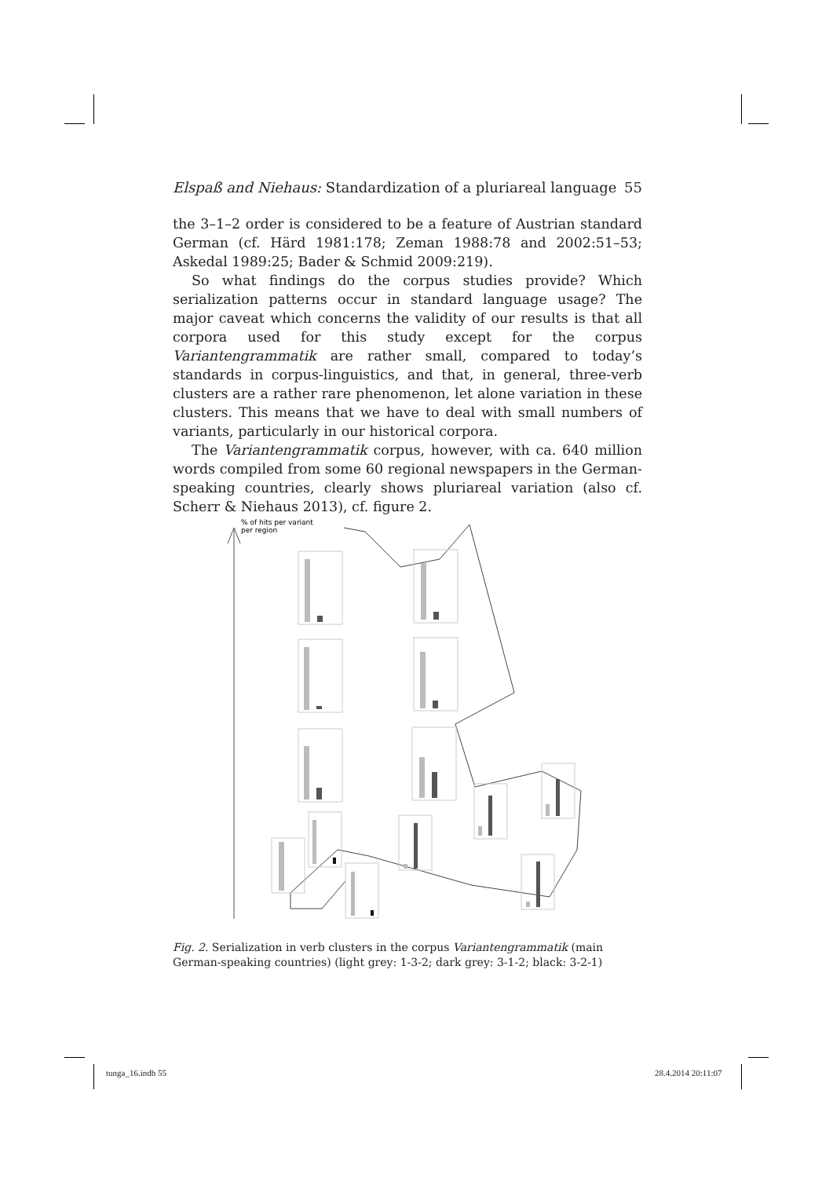Elspaß and Niehaus: Standardization of a pluriareal language 55
the 3–1–2 order is considered to be a feature of Austrian standard German (cf. Härd 1981:178; Zeman 1988:78 and 2002:51–53; Askedal 1989:25; Bader & Schmid 2009:219).
So what findings do the corpus studies provide? Which serialization patterns occur in standard language usage? The major caveat which concerns the validity of our results is that all corpora used for this study except for the corpus Variantengrammatik are rather small, compared to today’s standards in corpus-linguistics, and that, in general, three-verb clusters are a rather rare phenomenon, let alone variation in these clusters. This means that we have to deal with small numbers of variants, particularly in our historical corpora.
The Variantengrammatik corpus, however, with ca. 640 million words compiled from some 60 regional newspapers in the German-speaking countries, clearly shows pluriareal variation (also cf. Scherr & Niehaus 2013), cf. figure 2.
% of hits per variant
per region
Fig. 2. Serialization in verb clusters in the corpus Variantengrammatik (main German-speaking countries) (light grey: 1-3-2; dark grey: 3-1-2; black: 3-2-1)
tunga_16.indb 55 28.4.2014 20:11:07